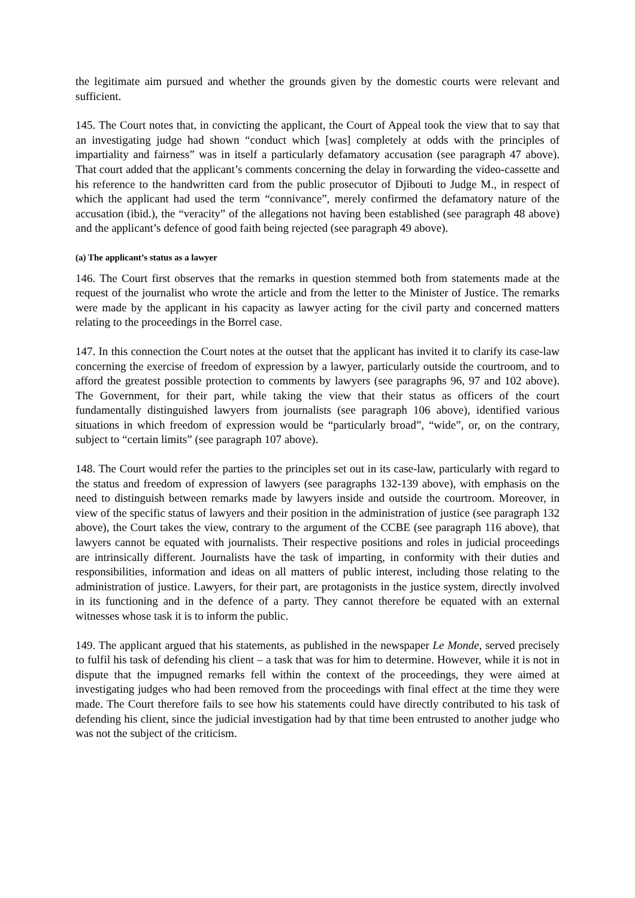the legitimate aim pursued and whether the grounds given by the domestic courts were relevant and sufficient.
145. The Court notes that, in convicting the applicant, the Court of Appeal took the view that to say that an investigating judge had shown “conduct which [was] completely at odds with the principles of impartiality and fairness” was in itself a particularly defamatory accusation (see paragraph 47 above). That court added that the applicant’s comments concerning the delay in forwarding the video-cassette and his reference to the handwritten card from the public prosecutor of Djibouti to Judge M., in respect of which the applicant had used the term “connivance”, merely confirmed the defamatory nature of the accusation (ibid.), the “veracity” of the allegations not having been established (see paragraph 48 above) and the applicant’s defence of good faith being rejected (see paragraph 49 above).
(a) The applicant’s status as a lawyer
146. The Court first observes that the remarks in question stemmed both from statements made at the request of the journalist who wrote the article and from the letter to the Minister of Justice. The remarks were made by the applicant in his capacity as lawyer acting for the civil party and concerned matters relating to the proceedings in the Borrel case.
147. In this connection the Court notes at the outset that the applicant has invited it to clarify its case-law concerning the exercise of freedom of expression by a lawyer, particularly outside the courtroom, and to afford the greatest possible protection to comments by lawyers (see paragraphs 96, 97 and 102 above). The Government, for their part, while taking the view that their status as officers of the court fundamentally distinguished lawyers from journalists (see paragraph 106 above), identified various situations in which freedom of expression would be “particularly broad”, “wide”, or, on the contrary, subject to “certain limits” (see paragraph 107 above).
148. The Court would refer the parties to the principles set out in its case-law, particularly with regard to the status and freedom of expression of lawyers (see paragraphs 132-139 above), with emphasis on the need to distinguish between remarks made by lawyers inside and outside the courtroom. Moreover, in view of the specific status of lawyers and their position in the administration of justice (see paragraph 132 above), the Court takes the view, contrary to the argument of the CCBE (see paragraph 116 above), that lawyers cannot be equated with journalists. Their respective positions and roles in judicial proceedings are intrinsically different. Journalists have the task of imparting, in conformity with their duties and responsibilities, information and ideas on all matters of public interest, including those relating to the administration of justice. Lawyers, for their part, are protagonists in the justice system, directly involved in its functioning and in the defence of a party. They cannot therefore be equated with an external witnesses whose task it is to inform the public.
149. The applicant argued that his statements, as published in the newspaper Le Monde, served precisely to fulfil his task of defending his client – a task that was for him to determine. However, while it is not in dispute that the impugned remarks fell within the context of the proceedings, they were aimed at investigating judges who had been removed from the proceedings with final effect at the time they were made. The Court therefore fails to see how his statements could have directly contributed to his task of defending his client, since the judicial investigation had by that time been entrusted to another judge who was not the subject of the criticism.